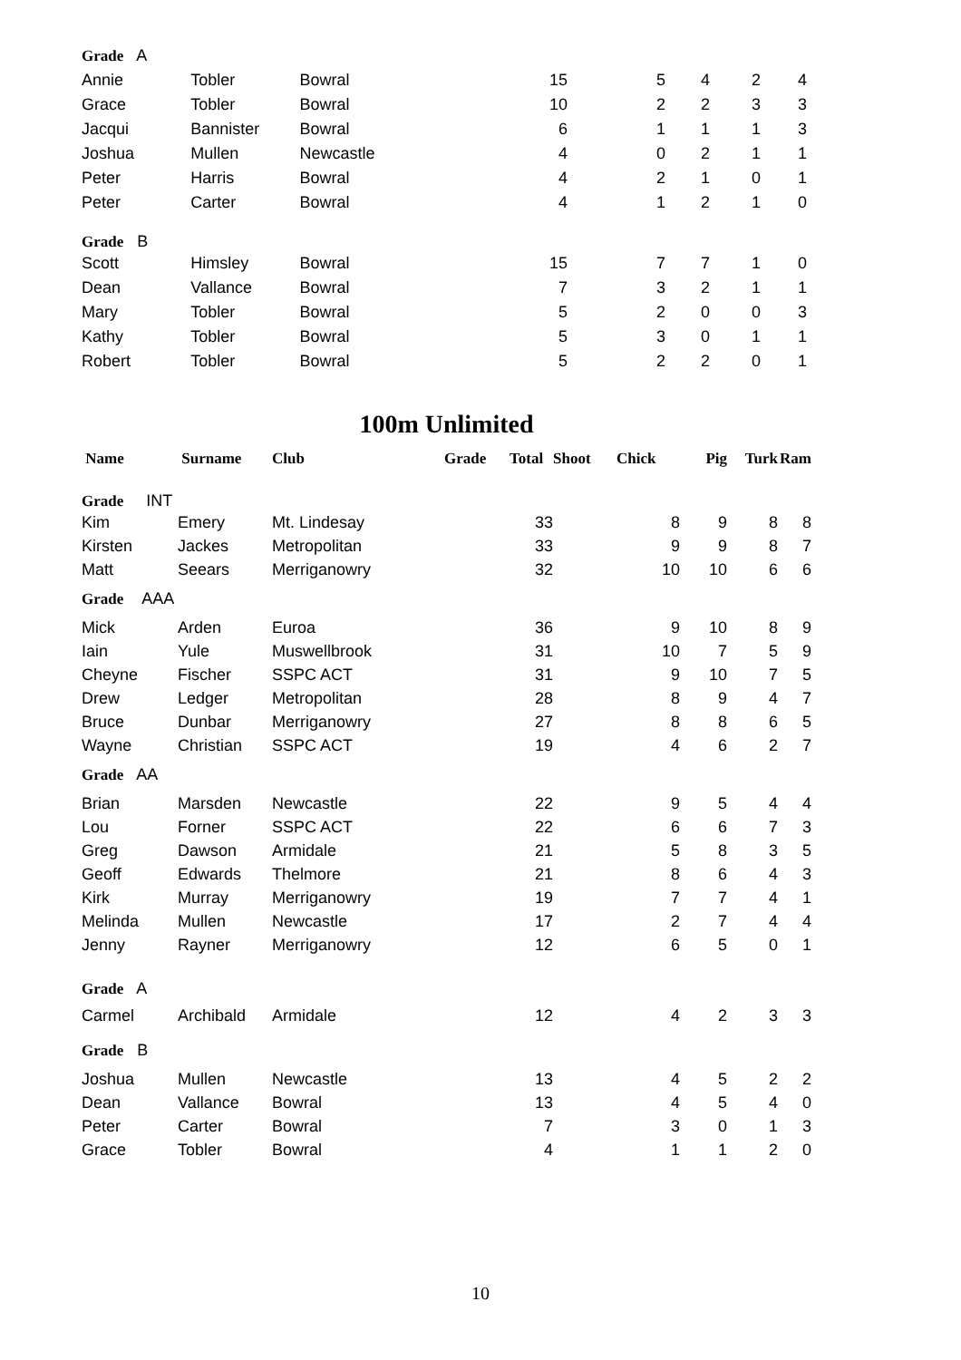| Grade A | | | | | | | |
| Annie | Tobler | Bowral | 15 | 5 | 4 | 2 | 4 |
| Grace | Tobler | Bowral | 10 | 2 | 2 | 3 | 3 |
| Jacqui | Bannister | Bowral | 6 | 1 | 1 | 1 | 3 |
| Joshua | Mullen | Newcastle | 4 | 0 | 2 | 1 | 1 |
| Peter | Harris | Bowral | 4 | 2 | 1 | 0 | 1 |
| Peter | Carter | Bowral | 4 | 1 | 2 | 1 | 0 |
| Grade B | | | | | | | |
| Scott | Himsley | Bowral | 15 | 7 | 7 | 1 | 0 |
| Dean | Vallance | Bowral | 7 | 3 | 2 | 1 | 1 |
| Mary | Tobler | Bowral | 5 | 2 | 0 | 0 | 3 |
| Kathy | Tobler | Bowral | 5 | 3 | 0 | 1 | 1 |
| Robert | Tobler | Bowral | 5 | 2 | 2 | 0 | 1 |
100m Unlimited
| Name | Surname | Club | Grade | Total | Shoot | Chick | Pig | Turk | Ram |
| --- | --- | --- | --- | --- | --- | --- | --- | --- | --- |
| Grade INT | | | | | | | | | |
| Kim | Emery | Mt. Lindesay | | 33 | | 8 | 9 | 8 | 8 |
| Kirsten | Jackes | Metropolitan | | 33 | | 9 | 9 | 8 | 7 |
| Matt | Seears | Merriganowry | | 32 | | 10 | 10 | 6 | 6 |
| Grade AAA | | | | | | | | | |
| Mick | Arden | Euroa | | 36 | | 9 | 10 | 8 | 9 |
| Iain | Yule | Muswellbrook | | 31 | | 10 | 7 | 5 | 9 |
| Cheyne | Fischer | SSPC ACT | | 31 | | 9 | 10 | 7 | 5 |
| Drew | Ledger | Metropolitan | | 28 | | 8 | 9 | 4 | 7 |
| Bruce | Dunbar | Merriganowry | | 27 | | 8 | 8 | 6 | 5 |
| Wayne | Christian | SSPC ACT | | 19 | | 4 | 6 | 2 | 7 |
| Grade AA | | | | | | | | | |
| Brian | Marsden | Newcastle | | 22 | | 9 | 5 | 4 | 4 |
| Lou | Forner | SSPC ACT | | 22 | | 6 | 6 | 7 | 3 |
| Greg | Dawson | Armidale | | 21 | | 5 | 8 | 3 | 5 |
| Geoff | Edwards | Thelmore | | 21 | | 8 | 6 | 4 | 3 |
| Kirk | Murray | Merriganowry | | 19 | | 7 | 7 | 4 | 1 |
| Melinda | Mullen | Newcastle | | 17 | | 2 | 7 | 4 | 4 |
| Jenny | Rayner | Merriganowry | | 12 | | 6 | 5 | 0 | 1 |
| Grade A | | | | | | | | | |
| Carmel | Archibald | Armidale | | 12 | | 4 | 2 | 3 | 3 |
| Grade B | | | | | | | | | |
| Joshua | Mullen | Newcastle | | 13 | | 4 | 5 | 2 | 2 |
| Dean | Vallance | Bowral | | 13 | | 4 | 5 | 4 | 0 |
| Peter | Carter | Bowral | | 7 | | 3 | 0 | 1 | 3 |
| Grace | Tobler | Bowral | | 4 | | 1 | 1 | 2 | 0 |
10